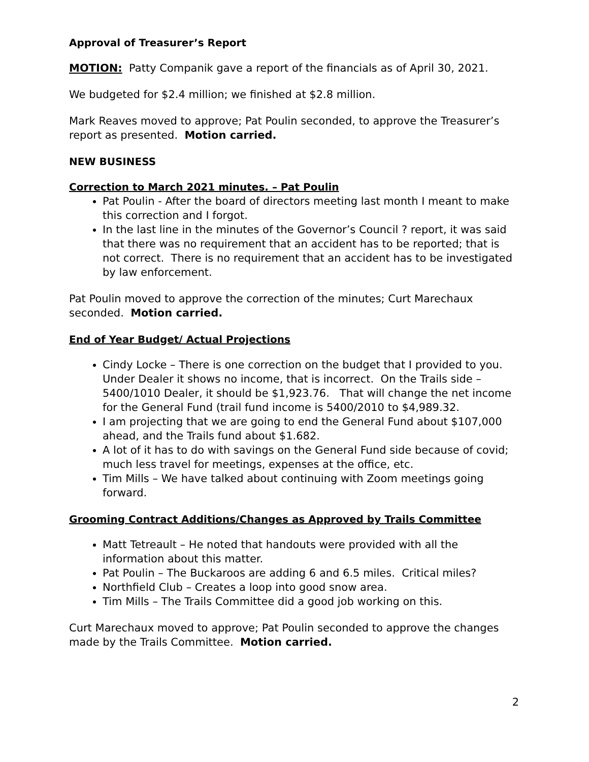Approval of Treasurer’s Report
MOTION: Patty Companik gave a report of the financials as of April 30, 2021.
We budgeted for $2.4 million; we finished at $2.8 million.
Mark Reaves moved to approve; Pat Poulin seconded, to approve the Treasurer’s report as presented. Motion carried.
NEW BUSINESS
Correction to March 2021 minutes. – Pat Poulin
Pat Poulin - After the board of directors meeting last month I meant to make this correction and I forgot.
In the last line in the minutes of the Governor’s Council ? report, it was said that there was no requirement that an accident has to be reported; that is not correct. There is no requirement that an accident has to be investigated by law enforcement.
Pat Poulin moved to approve the correction of the minutes; Curt Marechaux seconded. Motion carried.
End of Year Budget/ Actual Projections
Cindy Locke – There is one correction on the budget that I provided to you. Under Dealer it shows no income, that is incorrect. On the Trails side – 5400/1010 Dealer, it should be $1,923.76. That will change the net income for the General Fund (trail fund income is 5400/2010 to $4,989.32.
I am projecting that we are going to end the General Fund about $107,000 ahead, and the Trails fund about $1.682.
A lot of it has to do with savings on the General Fund side because of covid; much less travel for meetings, expenses at the office, etc.
Tim Mills – We have talked about continuing with Zoom meetings going forward.
Grooming Contract Additions/Changes as Approved by Trails Committee
Matt Tetreault – He noted that handouts were provided with all the information about this matter.
Pat Poulin – The Buckaroos are adding 6 and 6.5 miles. Critical miles?
Northfield Club – Creates a loop into good snow area.
Tim Mills – The Trails Committee did a good job working on this.
Curt Marechaux moved to approve; Pat Poulin seconded to approve the changes made by the Trails Committee. Motion carried.
2